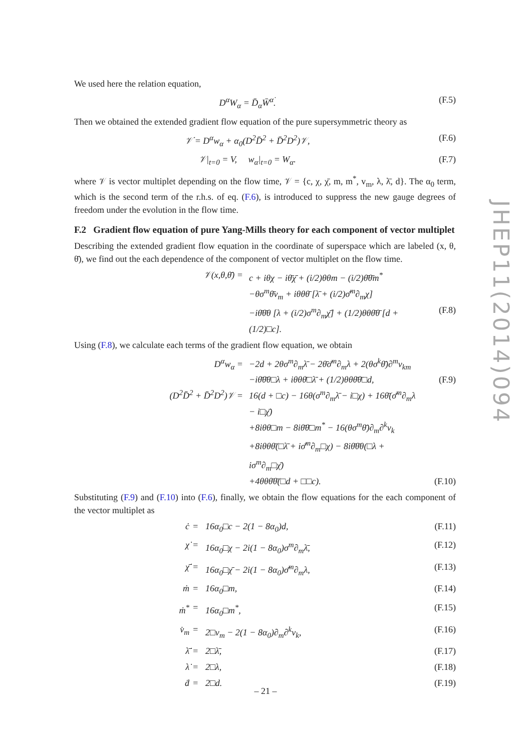We used here the relation equation,
D<sup>α</sup>W<sub>α</sub> = D̄<sub>α̇</sub>W̄<sup>α̇</sup>. (F.5)
Then we obtained the extended gradient flow equation of the pure supersymmetric theory as
𝒱̇ = D<sup>α</sup>w<sub>α</sub> + α<sub>0</sub>(D<sup>2</sup>D̄<sup>2</sup> + D̄<sup>2</sup>D<sup>2</sup>)𝒱, (F.6)
𝒱|<sub>t=0</sub> = V, w<sub>α</sub>|<sub>t=0</sub> = W<sub>α</sub>. (F.7)
where 𝒱 is vector multiplet depending on the flow time, 𝒱 = {c, χ, χ̄, m, m<sup>*</sup>, v<sub>m</sub>, λ, λ̄, d}. The α<sub>0</sub> term, which is the second term of the r.h.s. of eq. (F.6), is introduced to suppress the new gauge degrees of freedom under the evolution in the flow time.
F.2 Gradient flow equation of pure Yang-Mills theory for each component of vector multiplet
Describing the extended gradient flow equation in the coordinate of superspace which are labeled (x, θ, θ̄), we find out the each dependence of the component of vector multiplet on the flow time.
𝒱(x,θ,θ̄) = c + iθχ − iθ̄χ̄ + (i/2)θθm − (i/2)θ̄θ̄m<sup>*</sup> −θσ<sup>m</sup>θ̄v<sub>m</sub> + iθθθ̄ [λ̄ + (i/2)σ̄<sup>m</sup>∂<sub>m</sub>χ] −iθ̄θ̄θ [λ + (i/2)σ<sup>m</sup>∂<sub>m</sub>χ̄] + (1/2)θθθ̄θ̄ [d + (1/2)□c]. (F.8)
Using (F.8), we calculate each terms of the gradient flow equation, we obtain
D<sup>α</sup>w<sub>α</sub> = −2d + 2θσ<sup>m</sup>∂<sub>m</sub>λ̄ − 2θ̄σ̄<sup>m</sup>∂<sub>m</sub>λ + 2(θσ<sup>k</sup>θ̄)∂<sup>m</sup>v<sub>km</sub> −iθ̄θ̄θ□λ + iθθθ̄□λ̄ + (1/2)θθθ̄θ̄□d, (F.9) (D<sup>2</sup>D̄<sup>2</sup> + D̄<sup>2</sup>D<sup>2</sup>)𝒱 = 16(d + □c) − 16θ(σ<sup>m</sup>∂<sub>m</sub>λ̄ − i□χ) + 16θ̄(σ̄<sup>m</sup>∂<sub>m</sub>λ − i□χ̄) +8iθθ□m − 8iθ̄θ̄□m<sup>*</sup> − 16(θσ<sup>m</sup>θ̄)∂<sub>m</sub>∂<sup>k</sup>v<sub>k</sub> +8iθθθ̄(□λ̄ + iσ̄<sup>m</sup>∂<sub>m</sub>□χ) − 8iθ̄θ̄θ(□λ + iσ<sup>m</sup>∂<sub>m</sub>□χ̄) +4θθθ̄θ̄(□d + □□c). (F.10)
Substituting (F.9) and (F.10) into (F.6), finally, we obtain the flow equations for the each component of the vector multiplet as
ċ = 16α<sub>0</sub>□c − 2(1 − 8α<sub>0</sub>)d, (F.11) χ̇ = 16α<sub>0</sub>□χ − 2i(1 − 8α<sub>0</sub>)σ<sup>m</sup>∂<sub>m</sub>λ̄, (F.12) χ̄̇ = 16α<sub>0</sub>□χ̄ − 2i(1 − 8α<sub>0</sub>)σ̄<sup>m</sup>∂<sub>m</sub>λ, (F.13) ṁ = 16α<sub>0</sub>□m, (F.14) ṁ<sup>*</sup> = 16α<sub>0</sub>□m<sup>*</sup>, (F.15) v̇<sub>m</sub> = 2□v<sub>m</sub> − 2(1 − 8α<sub>0</sub>)∂<sub>m</sub>∂<sup>k</sup>v<sub>k</sub>, (F.16) λ̄̇ = 2□λ̄, (F.17) λ̇ = 2□λ, (F.18) ḋ = 2□d. (F.19)
JHEP11(2014)094
– 21 –